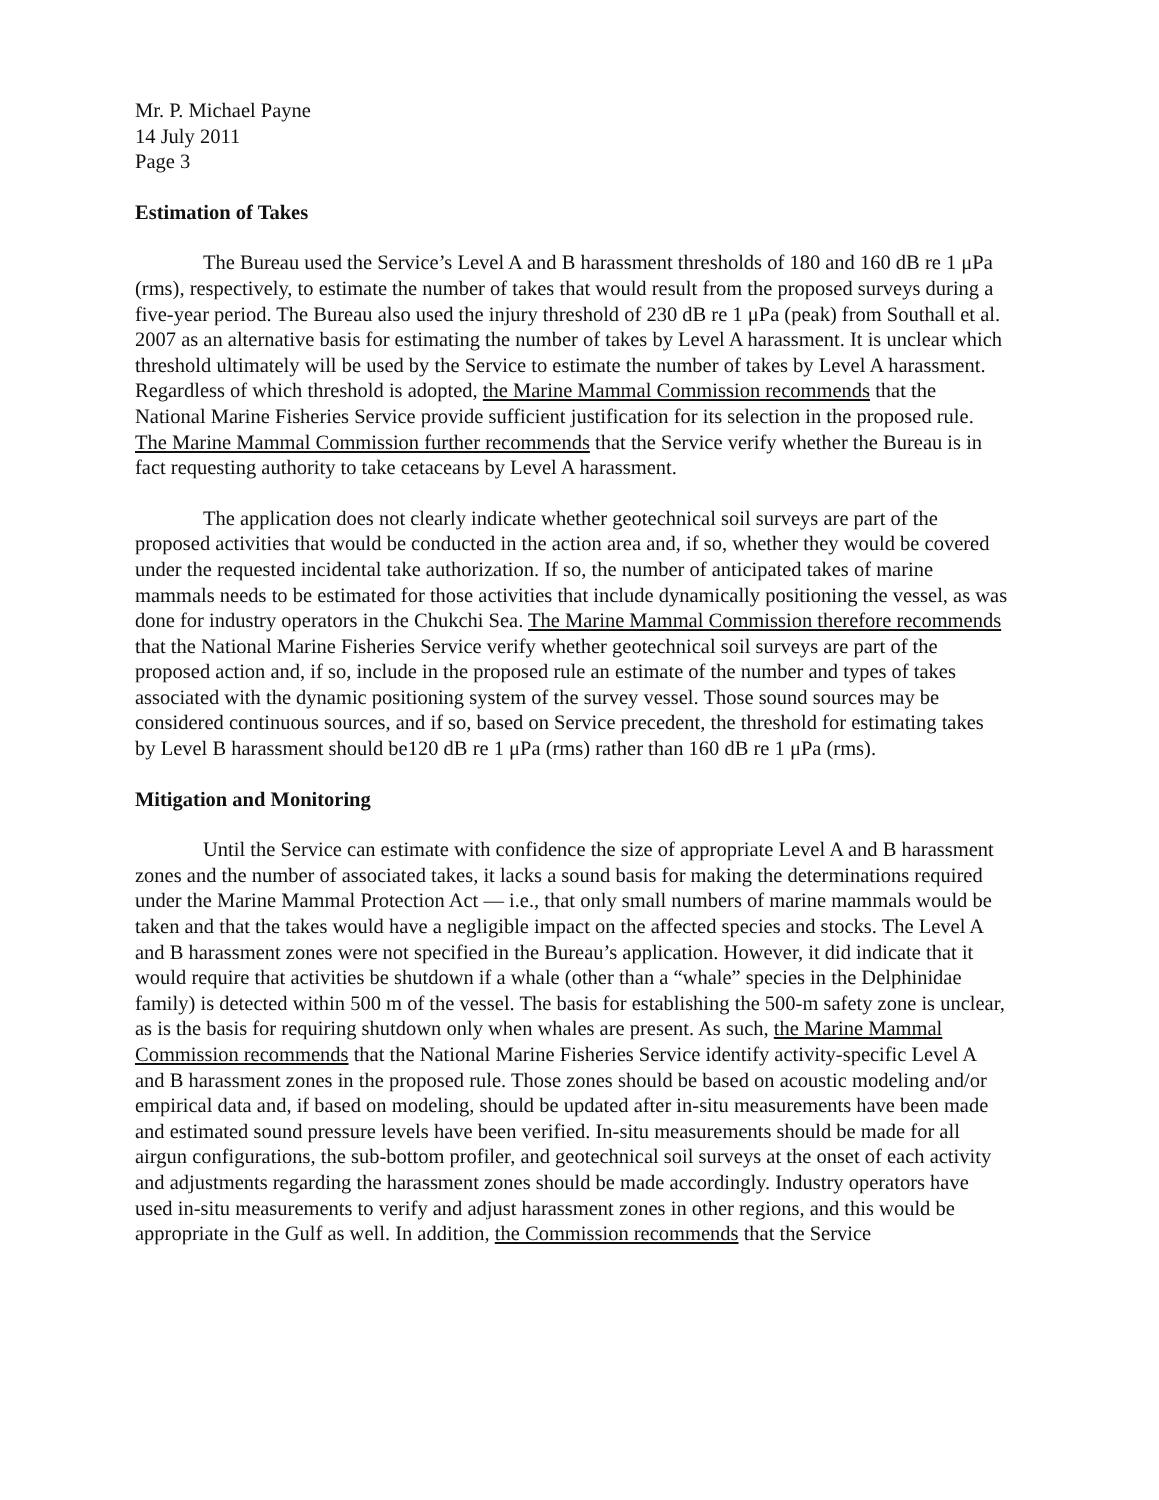Mr. P. Michael Payne
14 July 2011
Page 3
Estimation of Takes
The Bureau used the Service’s Level A and B harassment thresholds of 180 and 160 dB re 1 μPa (rms), respectively, to estimate the number of takes that would result from the proposed surveys during a five-year period. The Bureau also used the injury threshold of 230 dB re 1 μPa (peak) from Southall et al. 2007 as an alternative basis for estimating the number of takes by Level A harassment. It is unclear which threshold ultimately will be used by the Service to estimate the number of takes by Level A harassment. Regardless of which threshold is adopted, the Marine Mammal Commission recommends that the National Marine Fisheries Service provide sufficient justification for its selection in the proposed rule. The Marine Mammal Commission further recommends that the Service verify whether the Bureau is in fact requesting authority to take cetaceans by Level A harassment.
The application does not clearly indicate whether geotechnical soil surveys are part of the proposed activities that would be conducted in the action area and, if so, whether they would be covered under the requested incidental take authorization. If so, the number of anticipated takes of marine mammals needs to be estimated for those activities that include dynamically positioning the vessel, as was done for industry operators in the Chukchi Sea. The Marine Mammal Commission therefore recommends that the National Marine Fisheries Service verify whether geotechnical soil surveys are part of the proposed action and, if so, include in the proposed rule an estimate of the number and types of takes associated with the dynamic positioning system of the survey vessel. Those sound sources may be considered continuous sources, and if so, based on Service precedent, the threshold for estimating takes by Level B harassment should be120 dB re 1 μPa (rms) rather than 160 dB re 1 μPa (rms).
Mitigation and Monitoring
Until the Service can estimate with confidence the size of appropriate Level A and B harassment zones and the number of associated takes, it lacks a sound basis for making the determinations required under the Marine Mammal Protection Act — i.e., that only small numbers of marine mammals would be taken and that the takes would have a negligible impact on the affected species and stocks. The Level A and B harassment zones were not specified in the Bureau’s application. However, it did indicate that it would require that activities be shutdown if a whale (other than a “whale” species in the Delphinidae family) is detected within 500 m of the vessel. The basis for establishing the 500-m safety zone is unclear, as is the basis for requiring shutdown only when whales are present. As such, the Marine Mammal Commission recommends that the National Marine Fisheries Service identify activity-specific Level A and B harassment zones in the proposed rule. Those zones should be based on acoustic modeling and/or empirical data and, if based on modeling, should be updated after in-situ measurements have been made and estimated sound pressure levels have been verified. In-situ measurements should be made for all airgun configurations, the sub-bottom profiler, and geotechnical soil surveys at the onset of each activity and adjustments regarding the harassment zones should be made accordingly. Industry operators have used in-situ measurements to verify and adjust harassment zones in other regions, and this would be appropriate in the Gulf as well. In addition, the Commission recommends that the Service